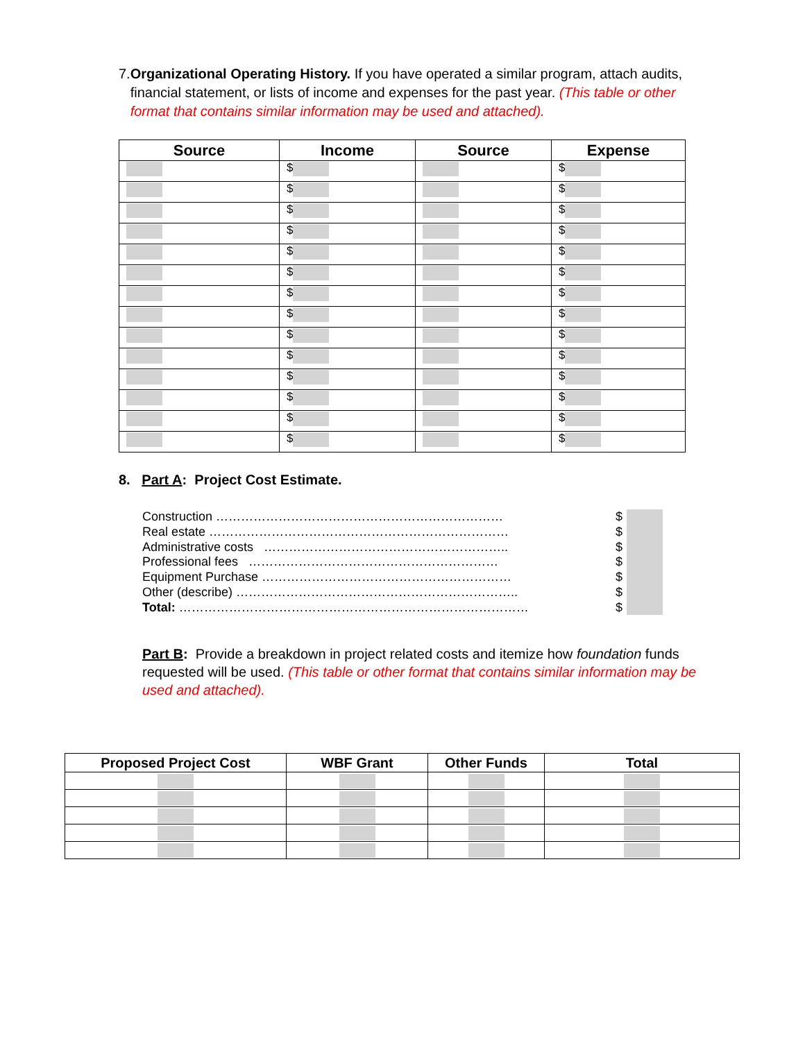7. Organizational Operating History. If you have operated a similar program, attach audits, financial statement, or lists of income and expenses for the past year. (This table or other format that contains similar information may be used and attached).
| Source | Income | Source | Expense |
| --- | --- | --- | --- |
| | $ | | $ |
| | $ | | $ |
| | $ | | $ |
| | $ | | $ |
| | $ | | $ |
| | $ | | $ |
| | $ | | $ |
| | $ | | $ |
| | $ | | $ |
| | $ | | $ |
| | $ | | $ |
| | $ | | $ |
| | $ | | $ |
| | $ | | $ |
8. Part A: Project Cost Estimate.
Construction …………………………………………………………… $
Real estate ……………………………………………………………… $
Administrative costs ………………………………………………….. $
Professional fees …………………………………………………… $
Equipment Purchase …………………………………………………… $
Other (describe) ………………………………………………………….. $
Total: ………………………………………………………………………… $
Part B: Provide a breakdown in project related costs and itemize how foundation funds requested will be used. (This table or other format that contains similar information may be used and attached).
| Proposed Project Cost | WBF Grant | Other Funds | Total |
| --- | --- | --- | --- |